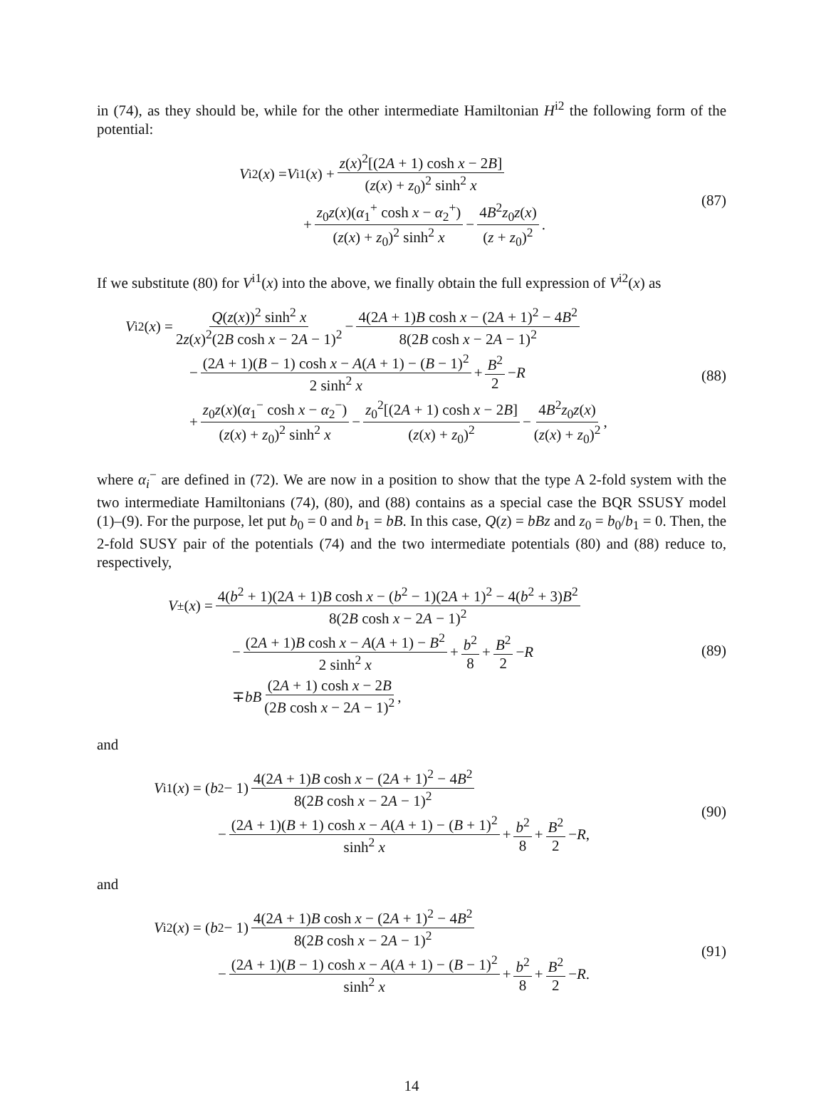in (74), as they should be, while for the other intermediate Hamiltonian H<sup>i2</sup> the following form of the potential:
V<sup>i2</sup>(x) = V<sup>i1</sup>(x) + z(x)<sup>2</sup>[(2A + 1) cosh x − 2B] (z(x) + z<sub>0</sub>)<sup>2</sup> sinh<sup>2</sup> x
+ z<sub>0</sub>z(x)(α<sub>1</sub><sup>+</sup> cosh x − α<sub>2</sub><sup>+</sup>) (z(x) + z<sub>0</sub>)<sup>2</sup> sinh<sup>2</sup> x − 4B<sup>2</sup>z<sub>0</sub>z(x) (z + z<sub>0</sub>)<sup>2</sup>.
(87)
If we substitute (80) for V<sup>i1</sup>(x) into the above, we finally obtain the full expression of V<sup>i2</sup>(x) as
V<sup>i2</sup>(x) = Q(z(x))<sup>2</sup> sinh<sup>2</sup> x 2z(x)<sup>2</sup>(2B cosh x − 2A − 1)<sup>2</sup> − 4(2A + 1)B cosh x − (2A + 1)<sup>2</sup> − 4B<sup>2</sup> 8(2B cosh x − 2A − 1)<sup>2</sup>
− (2A + 1)(B − 1) cosh x − A(A + 1) − (B − 1)<sup>2</sup> 2 sinh<sup>2</sup> x + B<sup>2</sup> 2 − R
+ z<sub>0</sub>z(x)(α<sub>1</sub><sup>−</sup> cosh x − α<sub>2</sub><sup>−</sup>) (z(x) + z<sub>0</sub>)<sup>2</sup> sinh<sup>2</sup> x − z<sub>0</sub><sup>2</sup>[(2A + 1) cosh x − 2B] (z(x) + z<sub>0</sub>)<sup>2</sup> − 4B<sup>2</sup>z<sub>0</sub>z(x) (z(x) + z<sub>0</sub>)<sup>2</sup>,
(88)
where α<sub>i</sub><sup>−</sup> are defined in (72). We are now in a position to show that the type A 2-fold system with the two intermediate Hamiltonians (74), (80), and (88) contains as a special case the BQR SSUSY model (1)–(9). For the purpose, let put b<sub>0</sub> = 0 and b<sub>1</sub> = bB. In this case, Q(z) = bBz and z<sub>0</sub> = b<sub>0</sub>/b<sub>1</sub> = 0. Then, the 2-fold SUSY pair of the potentials (74) and the two intermediate potentials (80) and (88) reduce to, respectively,
V<sup>±</sup>(x) = 4(b<sup>2</sup> + 1)(2A + 1)B cosh x − (b<sup>2</sup> − 1)(2A + 1)<sup>2</sup> − 4(b<sup>2</sup> + 3)B<sup>2</sup> 8(2B cosh x − 2A − 1)<sup>2</sup>
− (2A + 1)B cosh x − A(A + 1) − B<sup>2</sup> 2 sinh<sup>2</sup> x + b<sup>2</sup> 8 + B<sup>2</sup> 2 − R
∓ bB (2A + 1) cosh x − 2B (2B cosh x − 2A − 1)<sup>2</sup>,
(89)
and
V<sup>i1</sup>(x) = (b<sup>2</sup> − 1) 4(2A + 1)B cosh x − (2A + 1)<sup>2</sup> − 4B<sup>2</sup> 8(2B cosh x − 2A − 1)<sup>2</sup>
− (2A + 1)(B + 1) cosh x − A(A + 1) − (B + 1)<sup>2</sup> sinh<sup>2</sup> x + b<sup>2</sup> 8 + B<sup>2</sup> 2 − R,
(90)
and
V<sup>i2</sup>(x) = (b<sup>2</sup> − 1) 4(2A + 1)B cosh x − (2A + 1)<sup>2</sup> − 4B<sup>2</sup> 8(2B cosh x − 2A − 1)<sup>2</sup>
− (2A + 1)(B − 1) cosh x − A(A + 1) − (B − 1)<sup>2</sup> sinh<sup>2</sup> x + b<sup>2</sup> 8 + B<sup>2</sup> 2 − R.
(91)
14